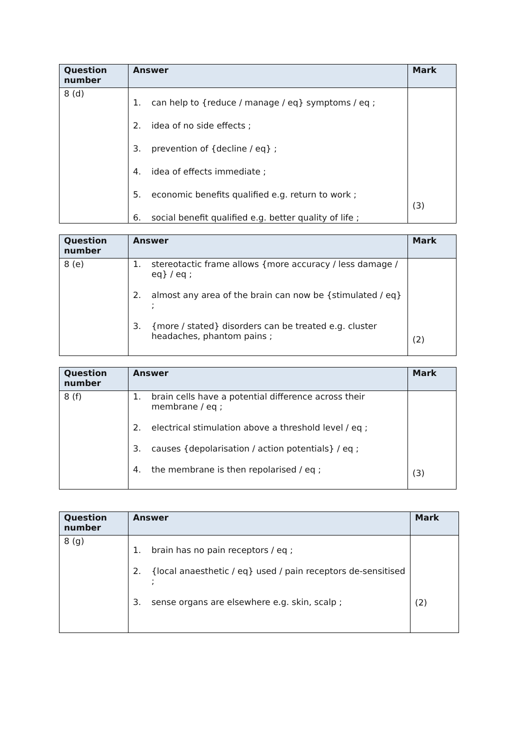| Question number | Answer | Mark |
| --- | --- | --- |
| 8 (d) | 1. can help to {reduce / manage / eq} symptoms / eq ; 2. idea of no side effects ; 3. prevention of {decline / eq} ; 4. idea of effects immediate ; 5. economic benefits qualified e.g. return to work ; 6. social benefit qualified e.g. better quality of life ; | (3) |
| Question number | Answer | Mark |
| --- | --- | --- |
| 8 (e) | 1. stereotactic frame allows {more accuracy / less damage / eq} / eq ; 2. almost any area of the brain can now be {stimulated / eq} ; 3. {more / stated} disorders can be treated e.g. cluster headaches, phantom pains ; | (2) |
| Question number | Answer | Mark |
| --- | --- | --- |
| 8 (f) | 1. brain cells have a potential difference across their membrane / eq ; 2. electrical stimulation above a threshold level / eq ; 3. causes {depolarisation / action potentials} / eq ; 4. the membrane is then repolarised / eq ; | (3) |
| Question number | Answer | Mark |
| --- | --- | --- |
| 8 (g) | 1. brain has no pain receptors / eq ; 2. {local anaesthetic / eq} used / pain receptors de-sensitised ; 3. sense organs are elsewhere e.g. skin, scalp ; | (2) |